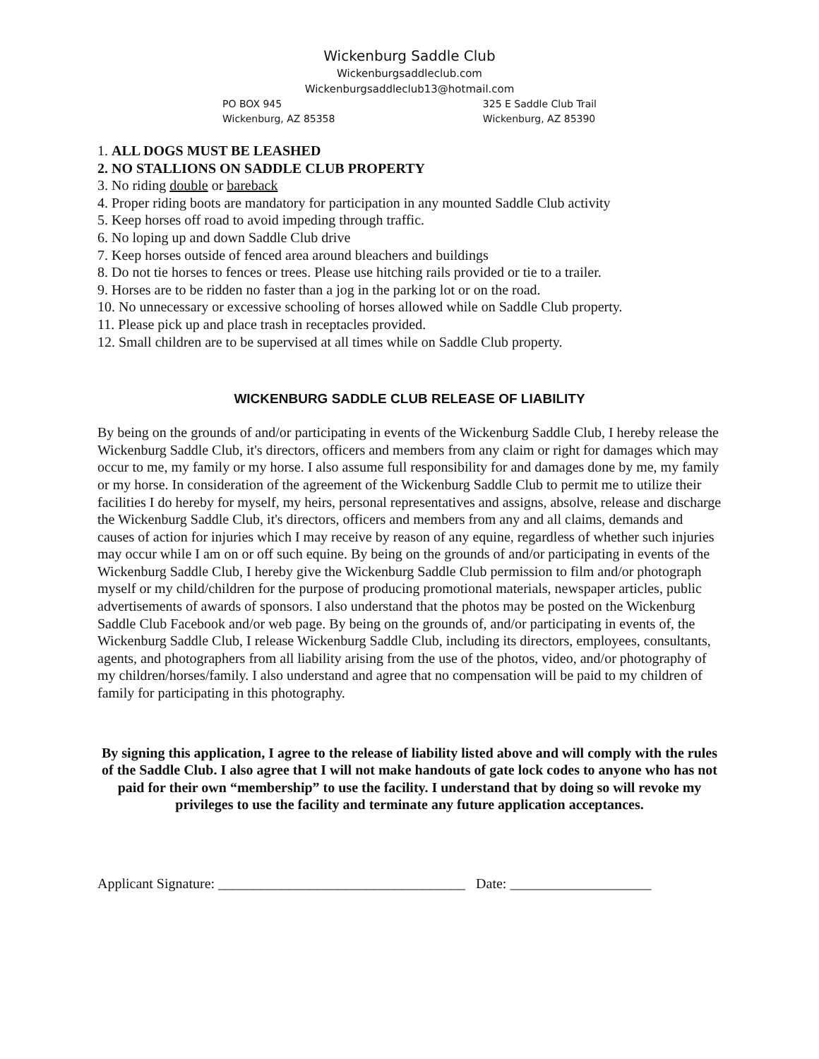Wickenburg Saddle Club
Wickenburgsaddleclub.com
Wickenburgsaddleclub13@hotmail.com
PO BOX 945
Wickenburg, AZ 85358
325 E Saddle Club Trail
Wickenburg, AZ 85390
1. ALL DOGS MUST BE LEASHED
2. NO STALLIONS ON SADDLE CLUB PROPERTY
3. No riding double or bareback
4. Proper riding boots are mandatory for participation in any mounted Saddle Club activity
5. Keep horses off road to avoid impeding through traffic.
6. No loping up and down Saddle Club drive
7. Keep horses outside of fenced area around bleachers and buildings
8. Do not tie horses to fences or trees. Please use hitching rails provided or tie to a trailer.
9. Horses are to be ridden no faster than a jog in the parking lot or on the road.
10. No unnecessary or excessive schooling of horses allowed while on Saddle Club property.
11. Please pick up and place trash in receptacles provided.
12. Small children are to be supervised at all times while on Saddle Club property.
WICKENBURG SADDLE CLUB RELEASE OF LIABILITY
By being on the grounds of and/or participating in events of the Wickenburg Saddle Club, I hereby release the Wickenburg Saddle Club, it's directors, officers and members from any claim or right for damages which may occur to me, my family or my horse. I also assume full responsibility for and damages done by me, my family or my horse. In consideration of the agreement of the Wickenburg Saddle Club to permit me to utilize their facilities I do hereby for myself, my heirs, personal representatives and assigns, absolve, release and discharge the Wickenburg Saddle Club, it's directors, officers and members from any and all claims, demands and causes of action for injuries which I may receive by reason of any equine, regardless of whether such injuries may occur while I am on or off such equine. By being on the grounds of and/or participating in events of the Wickenburg Saddle Club, I hereby give the Wickenburg Saddle Club permission to film and/or photograph myself or my child/children for the purpose of producing promotional materials, newspaper articles, public advertisements of awards of sponsors. I also understand that the photos may be posted on the Wickenburg Saddle Club Facebook and/or web page. By being on the grounds of, and/or participating in events of, the Wickenburg Saddle Club, I release Wickenburg Saddle Club, including its directors, employees, consultants, agents, and photographers from all liability arising from the use of the photos, video, and/or photography of my children/horses/family. I also understand and agree that no compensation will be paid to my children of family for participating in this photography.
By signing this application, I agree to the release of liability listed above and will comply with the rules of the Saddle Club. I also agree that I will not make handouts of gate lock codes to anyone who has not paid for their own “membership” to use the facility. I understand that by doing so will revoke my privileges to use the facility and terminate any future application acceptances.
Applicant Signature: ___________________________________ Date: ____________________